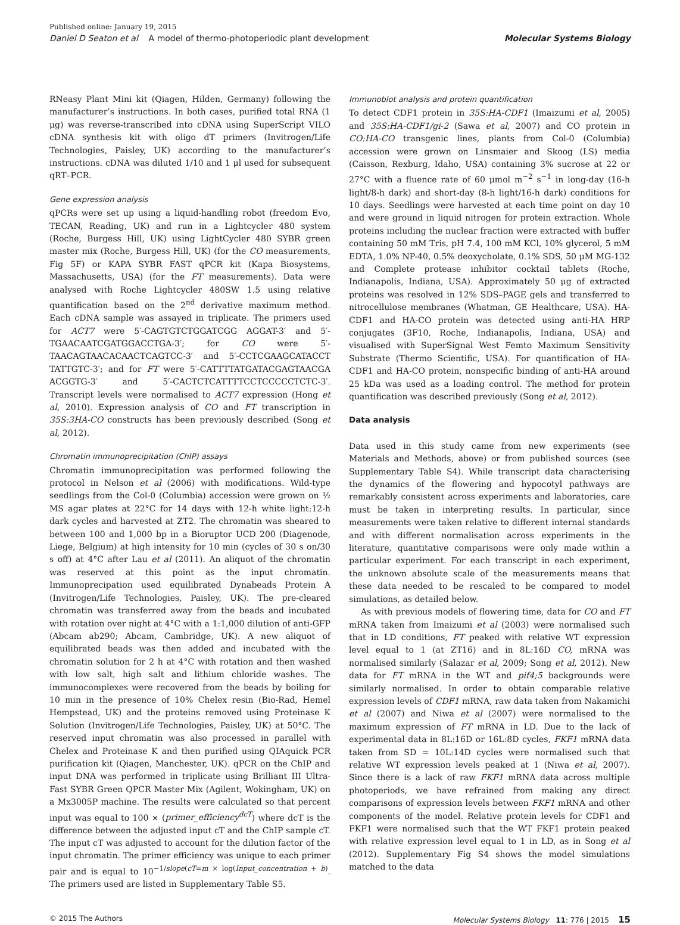Published online: January 19, 2015
Daniel D Seaton et al A model of thermo-photoperiodic plant development Molecular Systems Biology
RNeasy Plant Mini kit (Qiagen, Hilden, Germany) following the manufacturer’s instructions. In both cases, purified total RNA (1 μg) was reverse-transcribed into cDNA using SuperScript VILO cDNA synthesis kit with oligo dT primers (Invitrogen/Life Technologies, Paisley, UK) according to the manufacturer’s instructions. cDNA was diluted 1/10 and 1 μl used for subsequent qRT–PCR.
Gene expression analysis
qPCRs were set up using a liquid-handling robot (freedom Evo, TECAN, Reading, UK) and run in a Lightcycler 480 system (Roche, Burgess Hill, UK) using LightCycler 480 SYBR green master mix (Roche, Burgess Hill, UK) (for the CO measurements, Fig 5F) or KAPA SYBR FAST qPCR kit (Kapa Biosystems, Massachusetts, USA) (for the FT measurements). Data were analysed with Roche Lightcycler 480SW 1.5 using relative quantification based on the 2<sup>nd</sup> derivative maximum method. Each cDNA sample was assayed in triplicate. The primers used for ACT7 were 5′-CAGTGTCTGGATCGG AGGAT-3′ and 5′-TGAACAATCGATGGACCTGA-3′; for CO were 5′-TAACAGTAACACAACTCAGTCC-3′ and 5′-CCTCGAAGCATACCT TATTGTC-3′; and for FT were 5′-CATTTTATGATACGAGTAACGA ACGGTG-3′ and 5′-CACTCTCATTTTCCTCCCCCTCTC-3′. Transcript levels were normalised to ACT7 expression (Hong et al, 2010). Expression analysis of CO and FT transcription in 35S:3HA-CO constructs has been previously described (Song et al, 2012).
Chromatin immunoprecipitation (ChIP) assays
Chromatin immunoprecipitation was performed following the protocol in Nelson et al (2006) with modifications. Wild-type seedlings from the Col-0 (Columbia) accession were grown on ½ MS agar plates at 22°C for 14 days with 12-h white light:12-h dark cycles and harvested at ZT2. The chromatin was sheared to between 100 and 1,000 bp in a Bioruptor UCD 200 (Diagenode, Liege, Belgium) at high intensity for 10 min (cycles of 30 s on/30 s off) at 4°C after Lau et al (2011). An aliquot of the chromatin was reserved at this point as the input chromatin. Immunoprecipation used equilibrated Dynabeads Protein A (Invitrogen/Life Technologies, Paisley, UK). The pre-cleared chromatin was transferred away from the beads and incubated with rotation over night at 4°C with a 1:1,000 dilution of anti-GFP (Abcam ab290; Abcam, Cambridge, UK). A new aliquot of equilibrated beads was then added and incubated with the chromatin solution for 2 h at 4°C with rotation and then washed with low salt, high salt and lithium chloride washes. The immunocomplexes were recovered from the beads by boiling for 10 min in the presence of 10% Chelex resin (Bio-Rad, Hemel Hempstead, UK) and the proteins removed using Proteinase K Solution (Invitrogen/Life Technologies, Paisley, UK) at 50°C. The reserved input chromatin was also processed in parallel with Chelex and Proteinase K and then purified using QIAquick PCR purification kit (Qiagen, Manchester, UK). qPCR on the ChIP and input DNA was performed in triplicate using Brilliant III Ultra-Fast SYBR Green QPCR Master Mix (Agilent, Wokingham, UK) on a Mx3005P machine. The results were calculated so that percent input was equal to 100 × (primer_efficiency<sup>dcT</sup>) where dcT is the difference between the adjusted input cT and the ChIP sample cT. The input cT was adjusted to account for the dilution factor of the input chromatin. The primer efficiency was unique to each primer pair and is equal to 10<sup>−1/slope(cT=m × log(Input_concentration + b)</sup>. The primers used are listed in Supplementary Table S5.
Immunoblot analysis and protein quantification
To detect CDF1 protein in 35S:HA-CDF1 (Imaizumi et al, 2005) and 35S:HA-CDF1/gi-2 (Sawa et al, 2007) and CO protein in CO:HA-CO transgenic lines, plants from Col-0 (Columbia) accession were grown on Linsmaier and Skoog (LS) media (Caisson, Rexburg, Idaho, USA) containing 3% sucrose at 22 or 27°C with a fluence rate of 60 μmol m<sup>−2</sup> s<sup>−1</sup> in long-day (16-h light/8-h dark) and short-day (8-h light/16-h dark) conditions for 10 days. Seedlings were harvested at each time point on day 10 and were ground in liquid nitrogen for protein extraction. Whole proteins including the nuclear fraction were extracted with buffer containing 50 mM Tris, pH 7.4, 100 mM KCl, 10% glycerol, 5 mM EDTA, 1.0% NP-40, 0.5% deoxycholate, 0.1% SDS, 50 μM MG-132 and Complete protease inhibitor cocktail tablets (Roche, Indianapolis, Indiana, USA). Approximately 50 μg of extracted proteins was resolved in 12% SDS–PAGE gels and transferred to nitrocellulose membranes (Whatman, GE Healthcare, USA). HA-CDF1 and HA-CO protein was detected using anti-HA HRP conjugates (3F10, Roche, Indianapolis, Indiana, USA) and visualised with SuperSignal West Femto Maximum Sensitivity Substrate (Thermo Scientific, USA). For quantification of HA-CDF1 and HA-CO protein, nonspecific binding of anti-HA around 25 kDa was used as a loading control. The method for protein quantification was described previously (Song et al, 2012).
Data analysis
Data used in this study came from new experiments (see Materials and Methods, above) or from published sources (see Supplementary Table S4). While transcript data characterising the dynamics of the flowering and hypocotyl pathways are remarkably consistent across experiments and laboratories, care must be taken in interpreting results. In particular, since measurements were taken relative to different internal standards and with different normalisation across experiments in the literature, quantitative comparisons were only made within a particular experiment. For each transcript in each experiment, the unknown absolute scale of the measurements means that these data needed to be rescaled to be compared to model simulations, as detailed below.
As with previous models of flowering time, data for CO and FT mRNA taken from Imaizumi et al (2003) were normalised such that in LD conditions, FT peaked with relative WT expression level equal to 1 (at ZT16) and in 8L:16D CO, mRNA was normalised similarly (Salazar et al, 2009; Song et al, 2012). New data for FT mRNA in the WT and pif4;5 backgrounds were similarly normalised. In order to obtain comparable relative expression levels of CDF1 mRNA, raw data taken from Nakamichi et al (2007) and Niwa et al (2007) were normalised to the maximum expression of FT mRNA in LD. Due to the lack of experimental data in 8L:16D or 16L:8D cycles, FKF1 mRNA data taken from SD = 10L:14D cycles were normalised such that relative WT expression levels peaked at 1 (Niwa et al, 2007). Since there is a lack of raw FKF1 mRNA data across multiple photoperiods, we have refrained from making any direct comparisons of expression levels between FKF1 mRNA and other components of the model. Relative protein levels for CDF1 and FKF1 were normalised such that the WT FKF1 protein peaked with relative expression level equal to 1 in LD, as in Song et al (2012). Supplementary Fig S4 shows the model simulations matched to the data
© 2015 The Authors Molecular Systems Biology 11: 776 | 2015 15